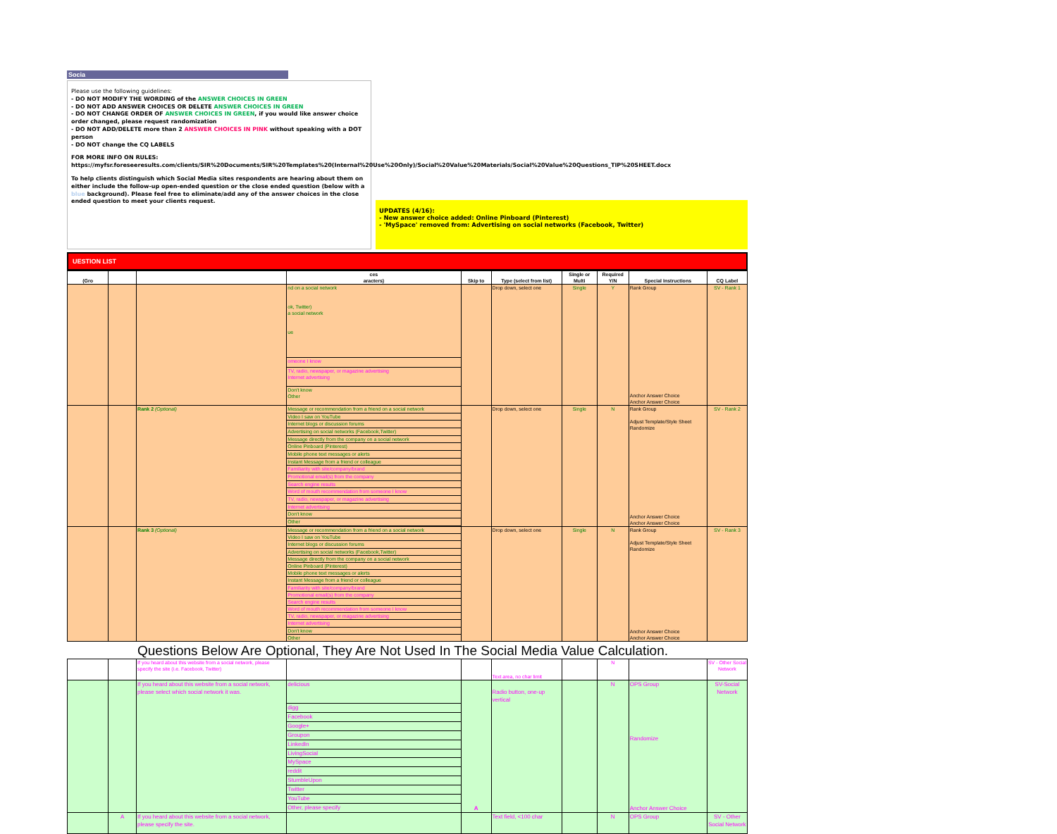Socia
Please use the following guidelines:
- DO NOT MODIFY THE WORDING of the ANSWER CHOICES IN GREEN
- DO NOT ADD ANSWER CHOICES OR DELETE ANSWER CHOICES IN GREEN
- DO NOT CHANGE ORDER OF ANSWER CHOICES IN GREEN, if you would like answer choice order changed, please request randomization
- DO NOT ADD/DELETE more than 2 ANSWER CHOICES IN PINK without speaking with a DOT person
- DO NOT change the CQ LABELS
FOR MORE INFO ON RULES: https://myfsr.foreseeresults.com/clients/SIR%20Documents/SIR%20Templates%20(Internal%20Use%20Only)/Social%20Value%20Materials/Social%20Value%20Questions_TIP%20SHEET.docx
To help clients distinguish which Social Media sites respondents are hearing about them on either include the follow-up open-ended question or the close ended question (below with a blue background). Please feel free to eliminate/add any of the answer choices in the close ended question to meet your clients request.
UPDATES (4/16):
- New answer choice added: Online Pinboard (Pinterest)
- 'MySpace' removed from: Advertising on social networks (Facebook, Twitter)
UESTION LIST
| (Gro | | | ces aracters) | Skip to | Type (select from list) | Single or Multi | Required Y/N | Special Instructions | CQ Label |
| --- | --- | --- | --- | --- | --- | --- | --- | --- | --- |
| | | | nd on a social network ok, Twitter) a social network ue | | Drop down, select one | Single | Y | Rank Group Anchor Answer Choice Anchor Answer Choice | SV - Rank 1 |
| | | | omeone I know | | | | | | |
| | | | TV, radio, newspaper, or magazine advertising Internet advertising | | | | | | |
| | | | Don't know Other | | | | | | |
| | | Rank 2 (Optional) | Message or recommendation from a friend on a social network | | Drop down, select one | Single | N | Rank Group Adjust Template/Style Sheet Randomize Anchor Answer Choice Anchor Answer Choice | SV - Rank 2 |
| | | | Video I saw on YouTube | | | | | | |
| | | | Internet blogs or discussion forums | | | | | | |
| | | | Advertising on social networks (Facebook,Twitter) | | | | | | |
| | | | Message directly from the company on a social network | | | | | | |
| | | | Online Pinboard (Pinterest) | | | | | | |
| | | | Mobile phone text messages or alerts | | | | | | |
| | | | Instant Message from a friend or colleague | | | | | | |
| | | | Familiarity with site/company/brand | | | | | | |
| | | | Promotional email(s) from the company | | | | | | |
| | | | Search engine results | | | | | | |
| | | | Word of mouth recommendation from someone I know | | | | | | |
| | | | TV, radio, newspaper, or magazine advertising | | | | | | |
| | | | Internet advertising | | | | | | |
| | | | Don't know | | | | | | |
| | | | Other | | | | | | |
| | | Rank 3 (Optional) | Message or recommendation from a friend on a social network | | Drop down, select one | Single | N | Rank Group Adjust Template/Style Sheet Randomize Anchor Answer Choice Anchor Answer Choice | SV - Rank 3 |
| | | | Video I saw on YouTube | | | | | | |
| | | | Internet blogs or discussion forums | | | | | | |
| | | | Advertising on social networks (Facebook,Twitter) | | | | | | |
| | | | Message directly from the company on a social network | | | | | | |
| | | | Online Pinboard (Pinterest) | | | | | | |
| | | | Mobile phone text messages or alerts | | | | | | |
| | | | Instant Message from a friend or colleague | | | | | | |
| | | | Familiarity with site/company/brand | | | | | | |
| | | | Promotional email(s) from the company | | | | | | |
| | | | Search engine results | | | | | | |
| | | | Word of mouth recommendation from someone I know | | | | | | |
| | | | TV, radio, newspaper, or magazine advertising | | | | | | |
| | | | Internet advertising | | | | | | |
| | | | Don't know | | | | | | |
| | | | Other | | | | | | |
Questions Below Are Optional, They Are Not Used In The Social Media Value Calculation.
| | | If you heard about this website from a social network, please specify the site (i.e. Facebook, Twitter) | | | Text area, no char limit | | N | | SV - Other Social Network |
| | | If you heard about this website from a social network, please select which social network it was. | delicious | A | Radio button, one-up vertical | | N | OPS Group Randomize Anchor Answer Choice | SV-Social Network |
| | | | digg | | | | | | |
| | | | Facebook | | | | | | |
| | | | Google+ | | | | | | |
| | | | Groupon | | | | | | |
| | | | LinkedIn | | | | | | |
| | | | LivingSocial | | | | | | |
| | | | MySpace | | | | | | |
| | | | reddit | | | | | | |
| | | | StumbleUpon | | | | | | |
| | | | Twitter | | | | | | |
| | | | YouTube | | | | | | |
| | | | Other, please specify | | | | | | |
| | A | If you heard about this website from a social network, please specify the site. | | | Text field, <100 char | | N | OPS Group | SV - Other Social Network |